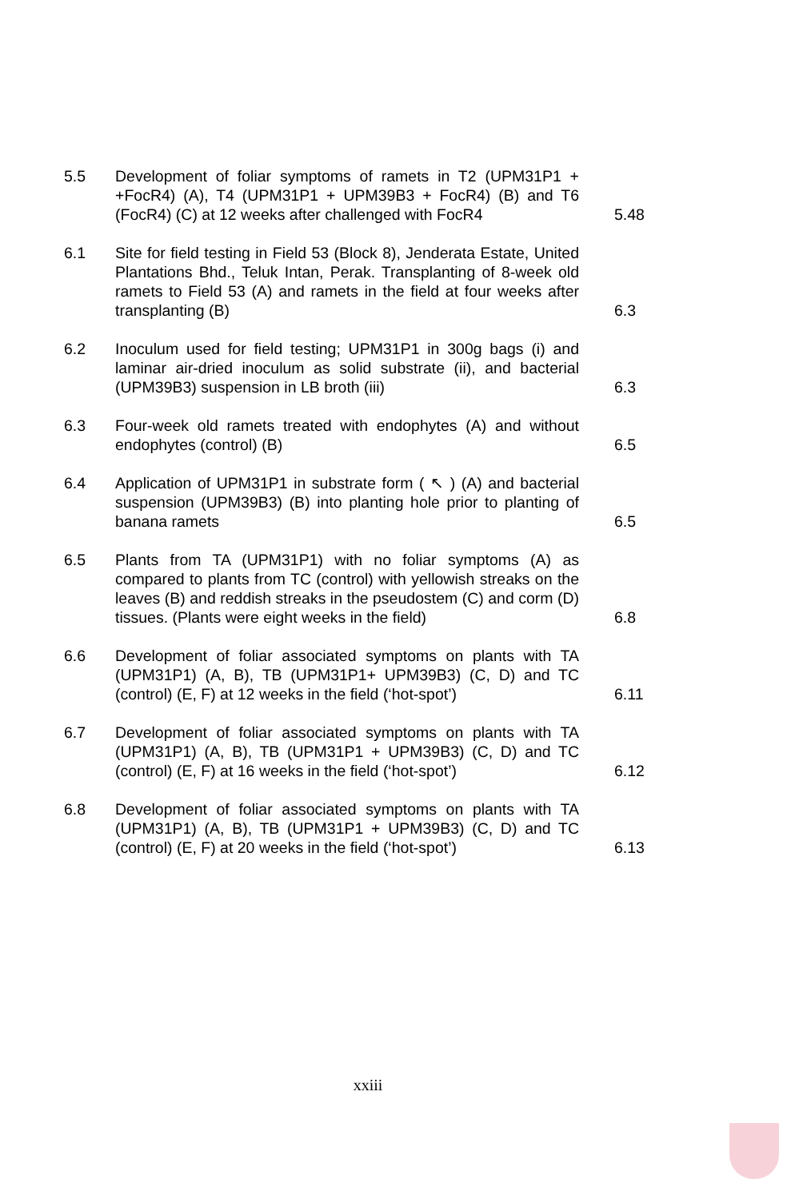5.5 Development of foliar symptoms of ramets in T2 (UPM31P1 + +FocR4) (A), T4 (UPM31P1 + UPM39B3 + FocR4) (B) and T6 (FocR4) (C) at 12 weeks after challenged with FocR4
5.48
6.1 Site for field testing in Field 53 (Block 8), Jenderata Estate, United Plantations Bhd., Teluk Intan, Perak. Transplanting of 8-week old ramets to Field 53 (A) and ramets in the field at four weeks after transplanting (B)
6.3
6.2 Inoculum used for field testing; UPM31P1 in 300g bags (i) and laminar air-dried inoculum as solid substrate (ii), and bacterial (UPM39B3) suspension in LB broth (iii)
6.3
6.3 Four-week old ramets treated with endophytes (A) and without endophytes (control) (B)
6.5
6.4 Application of UPM31P1 in substrate form ( ↖ ) (A) and bacterial suspension (UPM39B3) (B) into planting hole prior to planting of banana ramets
6.5
6.5 Plants from TA (UPM31P1) with no foliar symptoms (A) as compared to plants from TC (control) with yellowish streaks on the leaves (B) and reddish streaks in the pseudostem (C) and corm (D) tissues. (Plants were eight weeks in the field)
6.8
6.6 Development of foliar associated symptoms on plants with TA (UPM31P1) (A, B), TB (UPM31P1+ UPM39B3) (C, D) and TC (control) (E, F) at 12 weeks in the field (‘hot-spot’)
6.11
6.7 Development of foliar associated symptoms on plants with TA (UPM31P1) (A, B), TB (UPM31P1 + UPM39B3) (C, D) and TC (control) (E, F) at 16 weeks in the field (‘hot-spot’)
6.12
6.8 Development of foliar associated symptoms on plants with TA (UPM31P1) (A, B), TB (UPM31P1 + UPM39B3) (C, D) and TC (control) (E, F) at 20 weeks in the field (‘hot-spot’)
6.13
xxiii